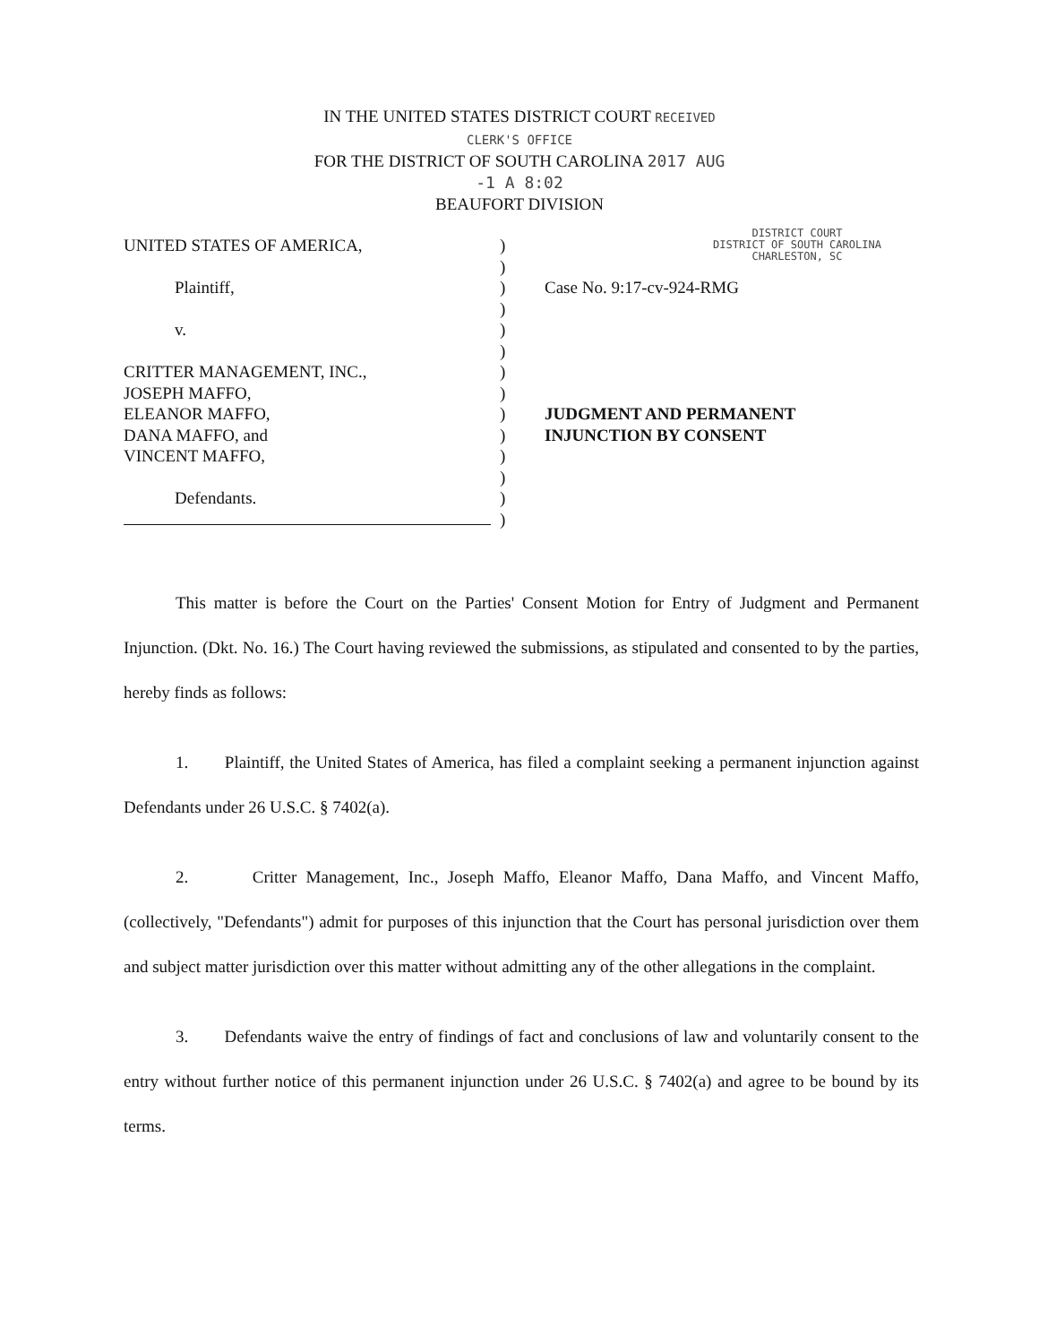IN THE UNITED STATES DISTRICT COURT RECEIVED CLERK'S OFFICE
FOR THE DISTRICT OF SOUTH CAROLINA 2017 AUG -1 A 8:02
BEAUFORT DIVISION
DISTRICT COURT
DISTRICT OF SOUTH CAROLINA
CHARLESTON, SC
UNITED STATES OF AMERICA,
Plaintiff,
v.
CRITTER MANAGEMENT, INC.,
JOSEPH MAFFO,
ELEANOR MAFFO,
DANA MAFFO, and
VINCENT MAFFO,
Defendants.
)
)
)
)
)
)
)
)
)
)
)
)
)
)
Case No. 9:17-cv-924-RMG
JUDGMENT AND PERMANENT
INJUNCTION BY CONSENT
This matter is before the Court on the Parties' Consent Motion for Entry of Judgment and Permanent Injunction. (Dkt. No. 16.) The Court having reviewed the submissions, as stipulated and consented to by the parties, hereby finds as follows:
1. Plaintiff, the United States of America, has filed a complaint seeking a permanent injunction against Defendants under 26 U.S.C. § 7402(a).
2. Critter Management, Inc., Joseph Maffo, Eleanor Maffo, Dana Maffo, and Vincent Maffo, (collectively, "Defendants") admit for purposes of this injunction that the Court has personal jurisdiction over them and subject matter jurisdiction over this matter without admitting any of the other allegations in the complaint.
3. Defendants waive the entry of findings of fact and conclusions of law and voluntarily consent to the entry without further notice of this permanent injunction under 26 U.S.C. § 7402(a) and agree to be bound by its terms.